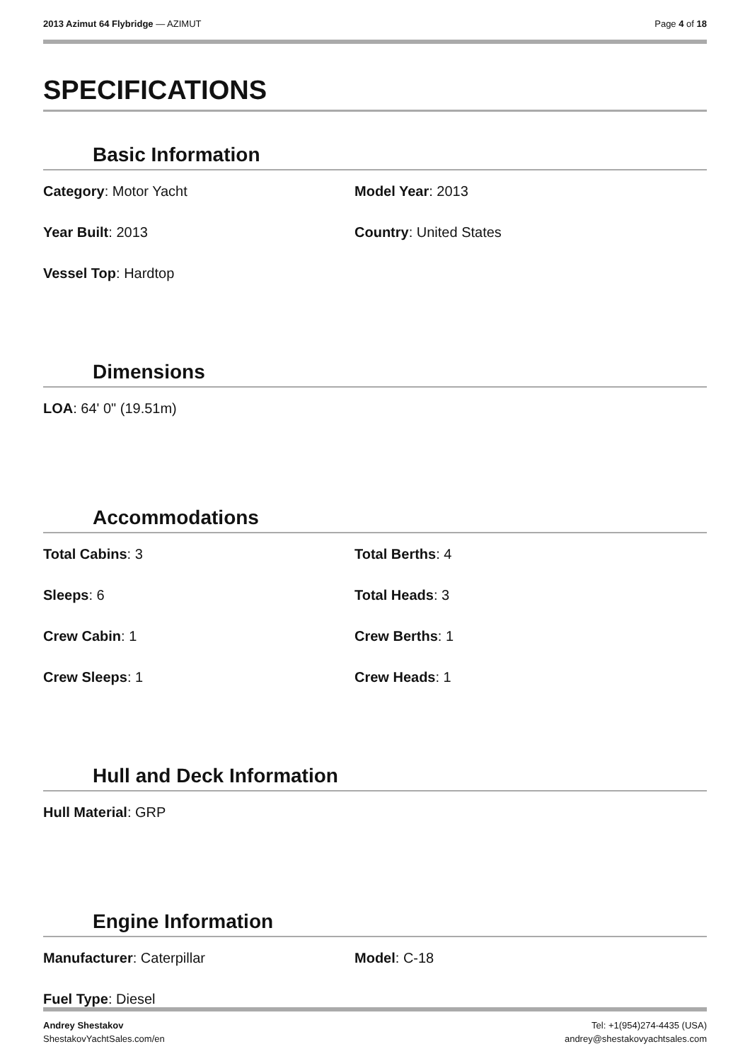2013 Azimut 64 Flybridge — AZIMUT Page 4 of 18
SPECIFICATIONS
Basic Information
Category: Motor Yacht
Model Year: 2013
Year Built: 2013
Country: United States
Vessel Top: Hardtop
Dimensions
LOA: 64' 0" (19.51m)
Accommodations
Total Cabins: 3
Total Berths: 4
Sleeps: 6
Total Heads: 3
Crew Cabin: 1
Crew Berths: 1
Crew Sleeps: 1
Crew Heads: 1
Hull and Deck Information
Hull Material: GRP
Engine Information
Manufacturer: Caterpillar
Model: C-18
Fuel Type: Diesel
Andrey Shestakov
ShestakovYachtSales.com/en
Tel: +1(954)274-4435 (USA)
andrey@shestakovyachtsales.com